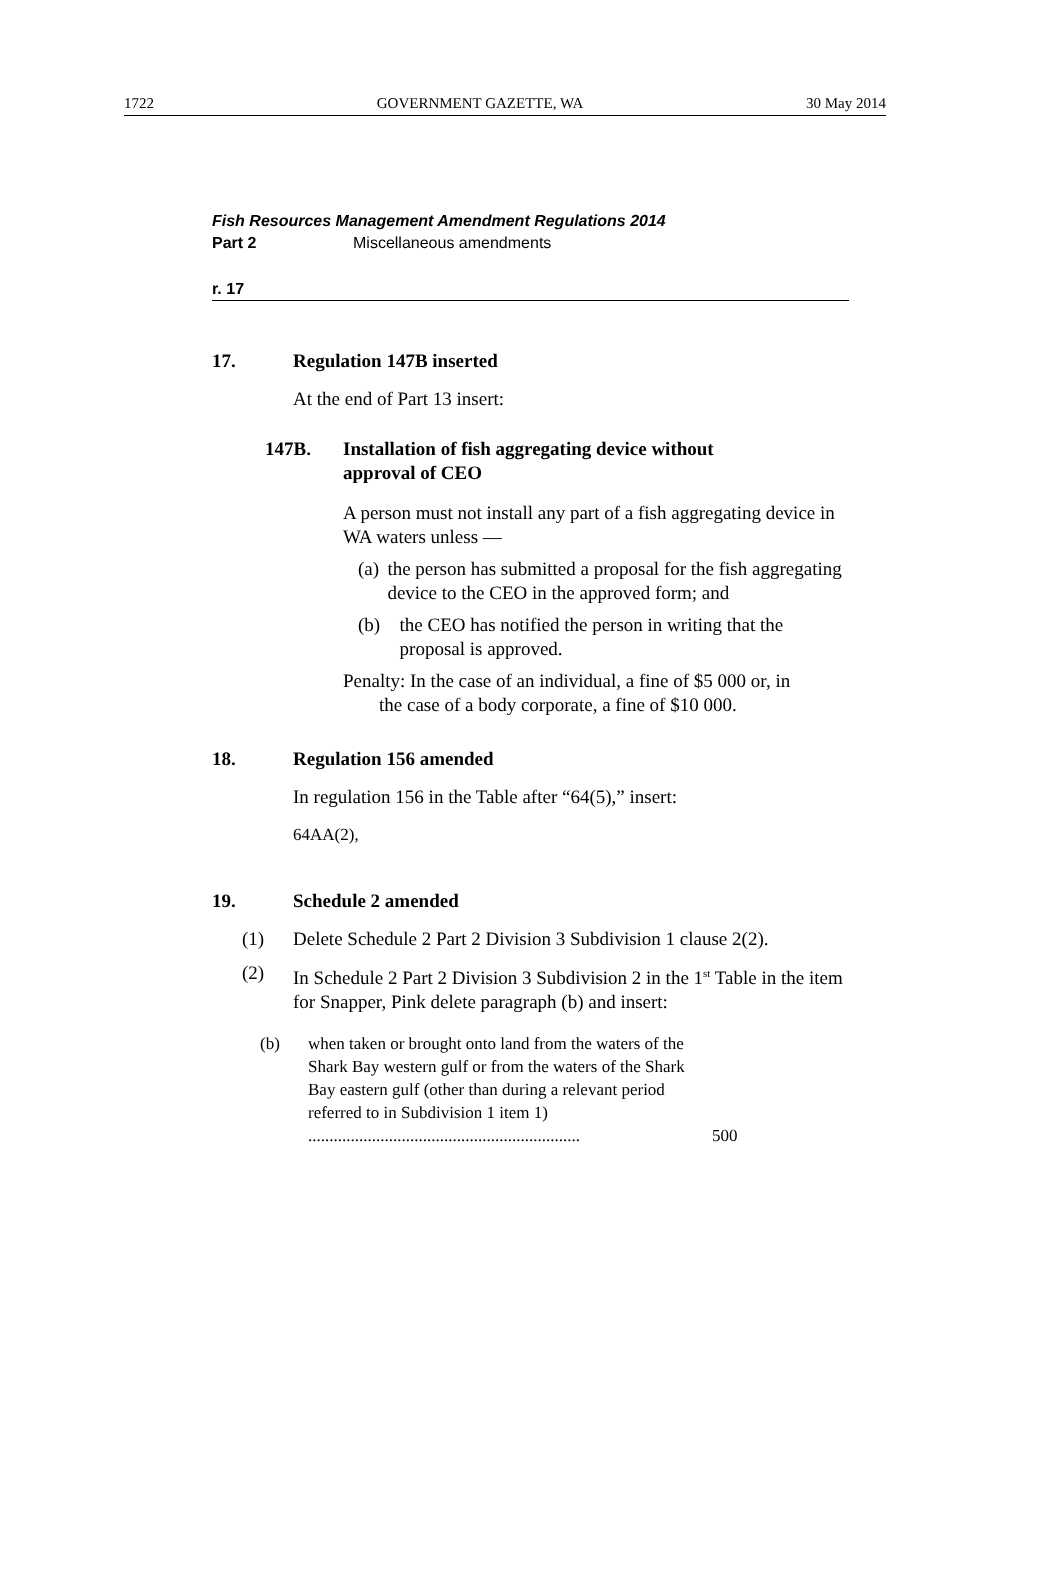1722 GOVERNMENT GAZETTE, WA 30 May 2014
Fish Resources Management Amendment Regulations 2014
Part 2 Miscellaneous amendments
r. 17
17. Regulation 147B inserted
At the end of Part 13 insert:
147B. Installation of fish aggregating device without
approval of CEO
A person must not install any part of a fish aggregating device in WA waters unless —
(a) the person has submitted a proposal for the fish aggregating device to the CEO in the approved form; and
(b) the CEO has notified the person in writing that the proposal is approved.
Penalty: In the case of an individual, a fine of $5 000 or, in the case of a body corporate, a fine of $10 000.
18. Regulation 156 amended
In regulation 156 in the Table after “64(5),” insert:
64AA(2),
19. Schedule 2 amended
(1) Delete Schedule 2 Part 2 Division 3 Subdivision 1 clause 2(2).
(2) In Schedule 2 Part 2 Division 3 Subdivision 2 in the 1<sup>st</sup> Table in the item for Snapper, Pink delete paragraph (b) and insert:
(b) when taken or brought onto land from the waters of the Shark Bay western gulf or from the waters of the Shark Bay eastern gulf (other than during a relevant period referred to in Subdivision 1 item 1) ................................................................ 500